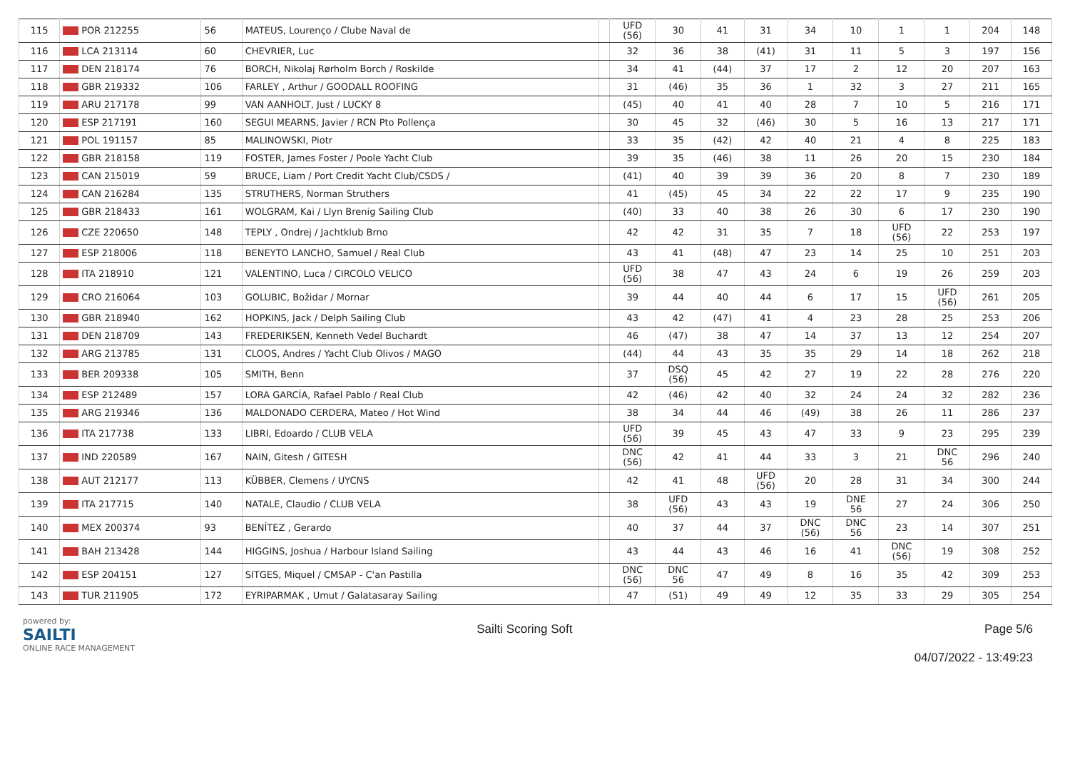| 115 | POR 212255 | 56 | MATEUS, Lourenço / Clube Naval de | | UFD (56) | 30 | 41 | 31 | 34 | 10 | 1 | 1 | 204 | 148 |
| 116 | LCA 213114 | 60 | CHEVRIER, Luc | | 32 | 36 | 38 | (41) | 31 | 11 | 5 | 3 | 197 | 156 |
| 117 | DEN 218174 | 76 | BORCH, Nikolaj Rørholm Borch / Roskilde | | 34 | 41 | (44) | 37 | 17 | 2 | 12 | 20 | 207 | 163 |
| 118 | GBR 219332 | 106 | FARLEY , Arthur / GOODALL ROOFING | | 31 | (46) | 35 | 36 | 1 | 32 | 3 | 27 | 211 | 165 |
| 119 | ARU 217178 | 99 | VAN AANHOLT, Just / LUCKY 8 | | (45) | 40 | 41 | 40 | 28 | 7 | 10 | 5 | 216 | 171 |
| 120 | ESP 217191 | 160 | SEGUI MEARNS, Javier / RCN Pto Pollença | | 30 | 45 | 32 | (46) | 30 | 5 | 16 | 13 | 217 | 171 |
| 121 | POL 191157 | 85 | MALINOWSKI, Piotr | | 33 | 35 | (42) | 42 | 40 | 21 | 4 | 8 | 225 | 183 |
| 122 | GBR 218158 | 119 | FOSTER, James Foster / Poole Yacht Club | | 39 | 35 | (46) | 38 | 11 | 26 | 20 | 15 | 230 | 184 |
| 123 | CAN 215019 | 59 | BRUCE, Liam / Port Credit Yacht Club/CSDS / | | (41) | 40 | 39 | 39 | 36 | 20 | 8 | 7 | 230 | 189 |
| 124 | CAN 216284 | 135 | STRUTHERS, Norman Struthers | | 41 | (45) | 45 | 34 | 22 | 22 | 17 | 9 | 235 | 190 |
| 125 | GBR 218433 | 161 | WOLGRAM, Kai / Llyn Brenig Sailing Club | | (40) | 33 | 40 | 38 | 26 | 30 | 6 | 17 | 230 | 190 |
| 126 | CZE 220650 | 148 | TEPLY , Ondrej / Jachtklub Brno | | 42 | 42 | 31 | 35 | 7 | 18 | UFD (56) | 22 | 253 | 197 |
| 127 | ESP 218006 | 118 | BENEYTO LANCHO, Samuel / Real Club | | 43 | 41 | (48) | 47 | 23 | 14 | 25 | 10 | 251 | 203 |
| 128 | ITA 218910 | 121 | VALENTINO, Luca / CIRCOLO VELICO | | UFD (56) | 38 | 47 | 43 | 24 | 6 | 19 | 26 | 259 | 203 |
| 129 | CRO 216064 | 103 | GOLUBIC, Božidar / Mornar | | 39 | 44 | 40 | 44 | 6 | 17 | 15 | UFD (56) | 261 | 205 |
| 130 | GBR 218940 | 162 | HOPKINS, Jack / Delph Sailing Club | | 43 | 42 | (47) | 41 | 4 | 23 | 28 | 25 | 253 | 206 |
| 131 | DEN 218709 | 143 | FREDERIKSEN, Kenneth Vedel Buchardt | | 46 | (47) | 38 | 47 | 14 | 37 | 13 | 12 | 254 | 207 |
| 132 | ARG 213785 | 131 | CLOOS, Andres / Yacht Club Olivos / MAGO | | (44) | 44 | 43 | 35 | 35 | 29 | 14 | 18 | 262 | 218 |
| 133 | BER 209338 | 105 | SMITH, Benn | | 37 | DSQ (56) | 45 | 42 | 27 | 19 | 22 | 28 | 276 | 220 |
| 134 | ESP 212489 | 157 | LORA GARCÍA, Rafael Pablo / Real Club | | 42 | (46) | 42 | 40 | 32 | 24 | 24 | 32 | 282 | 236 |
| 135 | ARG 219346 | 136 | MALDONADO CERDERA, Mateo / Hot Wind | | 38 | 34 | 44 | 46 | (49) | 38 | 26 | 11 | 286 | 237 |
| 136 | ITA 217738 | 133 | LIBRI, Edoardo / CLUB VELA | | UFD (56) | 39 | 45 | 43 | 47 | 33 | 9 | 23 | 295 | 239 |
| 137 | IND 220589 | 167 | NAIN, Gitesh / GITESH | | DNC (56) | 42 | 41 | 44 | 33 | 3 | 21 | DNC 56 | 296 | 240 |
| 138 | AUT 212177 | 113 | KÜBBER, Clemens / UYCNS | | 42 | 41 | 48 | UFD (56) | 20 | 28 | 31 | 34 | 300 | 244 |
| 139 | ITA 217715 | 140 | NATALE, Claudio / CLUB VELA | | 38 | UFD (56) | 43 | 43 | 19 | DNE 56 | 27 | 24 | 306 | 250 |
| 140 | MEX 200374 | 93 | BENÍTEZ , Gerardo | | 40 | 37 | 44 | 37 | DNC (56) | DNC 56 | 23 | 14 | 307 | 251 |
| 141 | BAH 213428 | 144 | HIGGINS, Joshua / Harbour Island Sailing | | 43 | 44 | 43 | 46 | 16 | 41 | DNC (56) | 19 | 308 | 252 |
| 142 | ESP 204151 | 127 | SITGES, Miquel / CMSAP - C'an Pastilla | | DNC (56) | DNC 56 | 47 | 49 | 8 | 16 | 35 | 42 | 309 | 253 |
| 143 | TUR 211905 | 172 | EYRIPARMAK , Umut / Galatasaray Sailing | | 47 | (51) | 49 | 49 | 12 | 35 | 33 | 29 | 305 | 254 |
powered by:
SAILTI
ONLINE RACE MANAGEMENT
Sailti Scoring Soft Page 5/6
04/07/2022 - 13:49:23